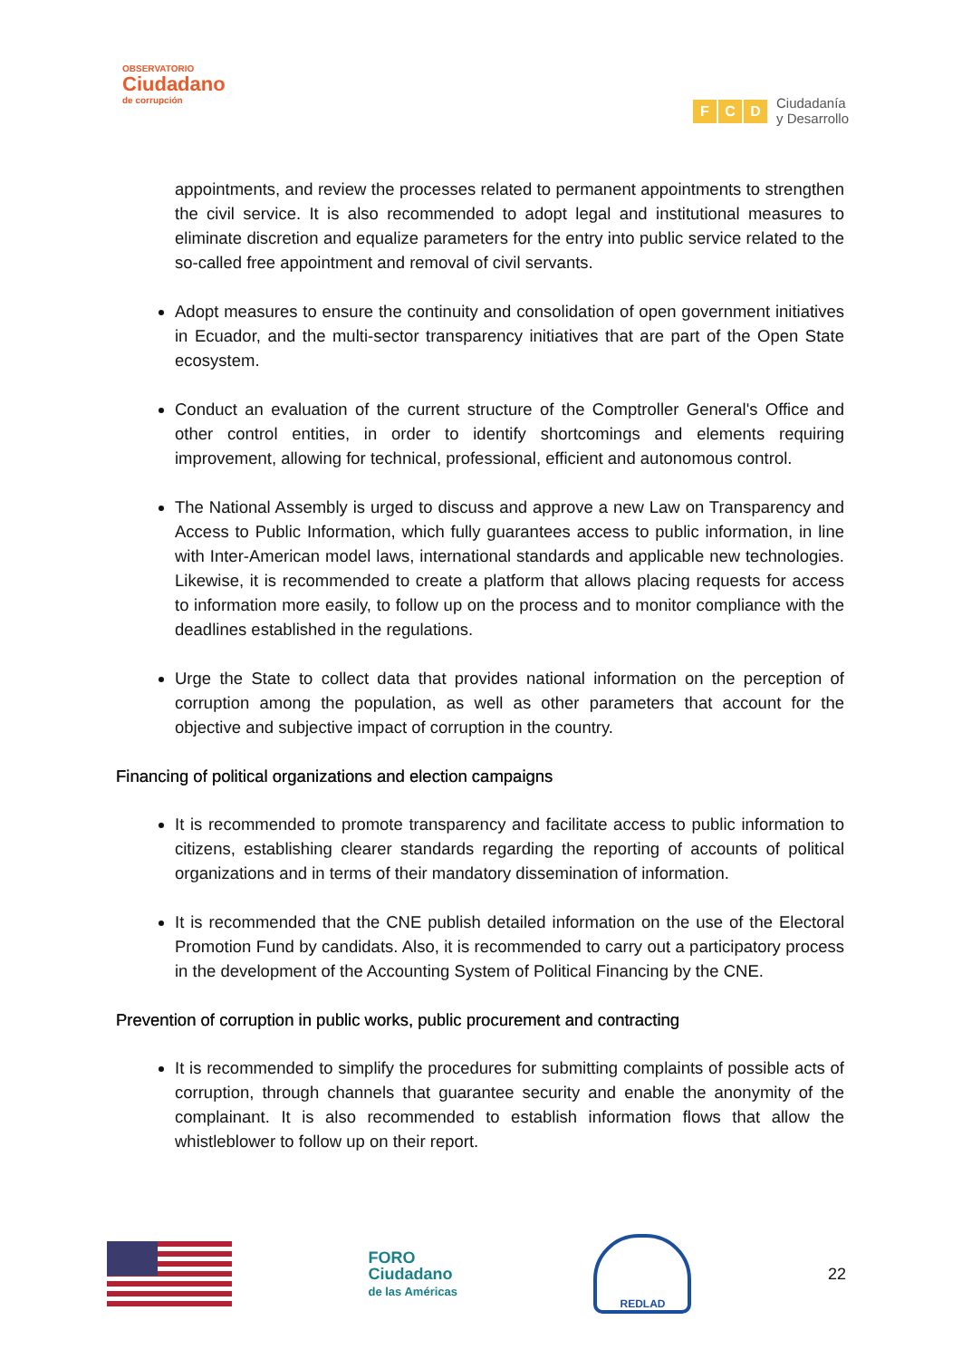OBSERVATORIO
Ciudadano
de corrupción
F C D
Ciudadanía
y Desarrollo
appointments, and review the processes related to permanent appointments to strengthen the civil service. It is also recommended to adopt legal and institutional measures to eliminate discretion and equalize parameters for the entry into public service related to the so-called free appointment and removal of civil servants.
Adopt measures to ensure the continuity and consolidation of open government initiatives in Ecuador, and the multi-sector transparency initiatives that are part of the Open State ecosystem.
Conduct an evaluation of the current structure of the Comptroller General's Office and other control entities, in order to identify shortcomings and elements requiring improvement, allowing for technical, professional, efficient and autonomous control.
The National Assembly is urged to discuss and approve a new Law on Transparency and Access to Public Information, which fully guarantees access to public information, in line with Inter-American model laws, international standards and applicable new technologies. Likewise, it is recommended to create a platform that allows placing requests for access to information more easily, to follow up on the process and to monitor compliance with the deadlines established in the regulations.
Urge the State to collect data that provides national information on the perception of corruption among the population, as well as other parameters that account for the objective and subjective impact of corruption in the country.
Financing of political organizations and election campaigns
It is recommended to promote transparency and facilitate access to public information to citizens, establishing clearer standards regarding the reporting of accounts of political organizations and in terms of their mandatory dissemination of information.
It is recommended that the CNE publish detailed information on the use of the Electoral Promotion Fund by candidats. Also, it is recommended to carry out a participatory process in the development of the Accounting System of Political Financing by the CNE.
Prevention of corruption in public works, public procurement and contracting
It is recommended to simplify the procedures for submitting complaints of possible acts of corruption, through channels that guarantee security and enable the anonymity of the complainant. It is also recommended to establish information flows that allow the whistleblower to follow up on their report.
FORO
Ciudadano
de las Américas
REDLAD
22